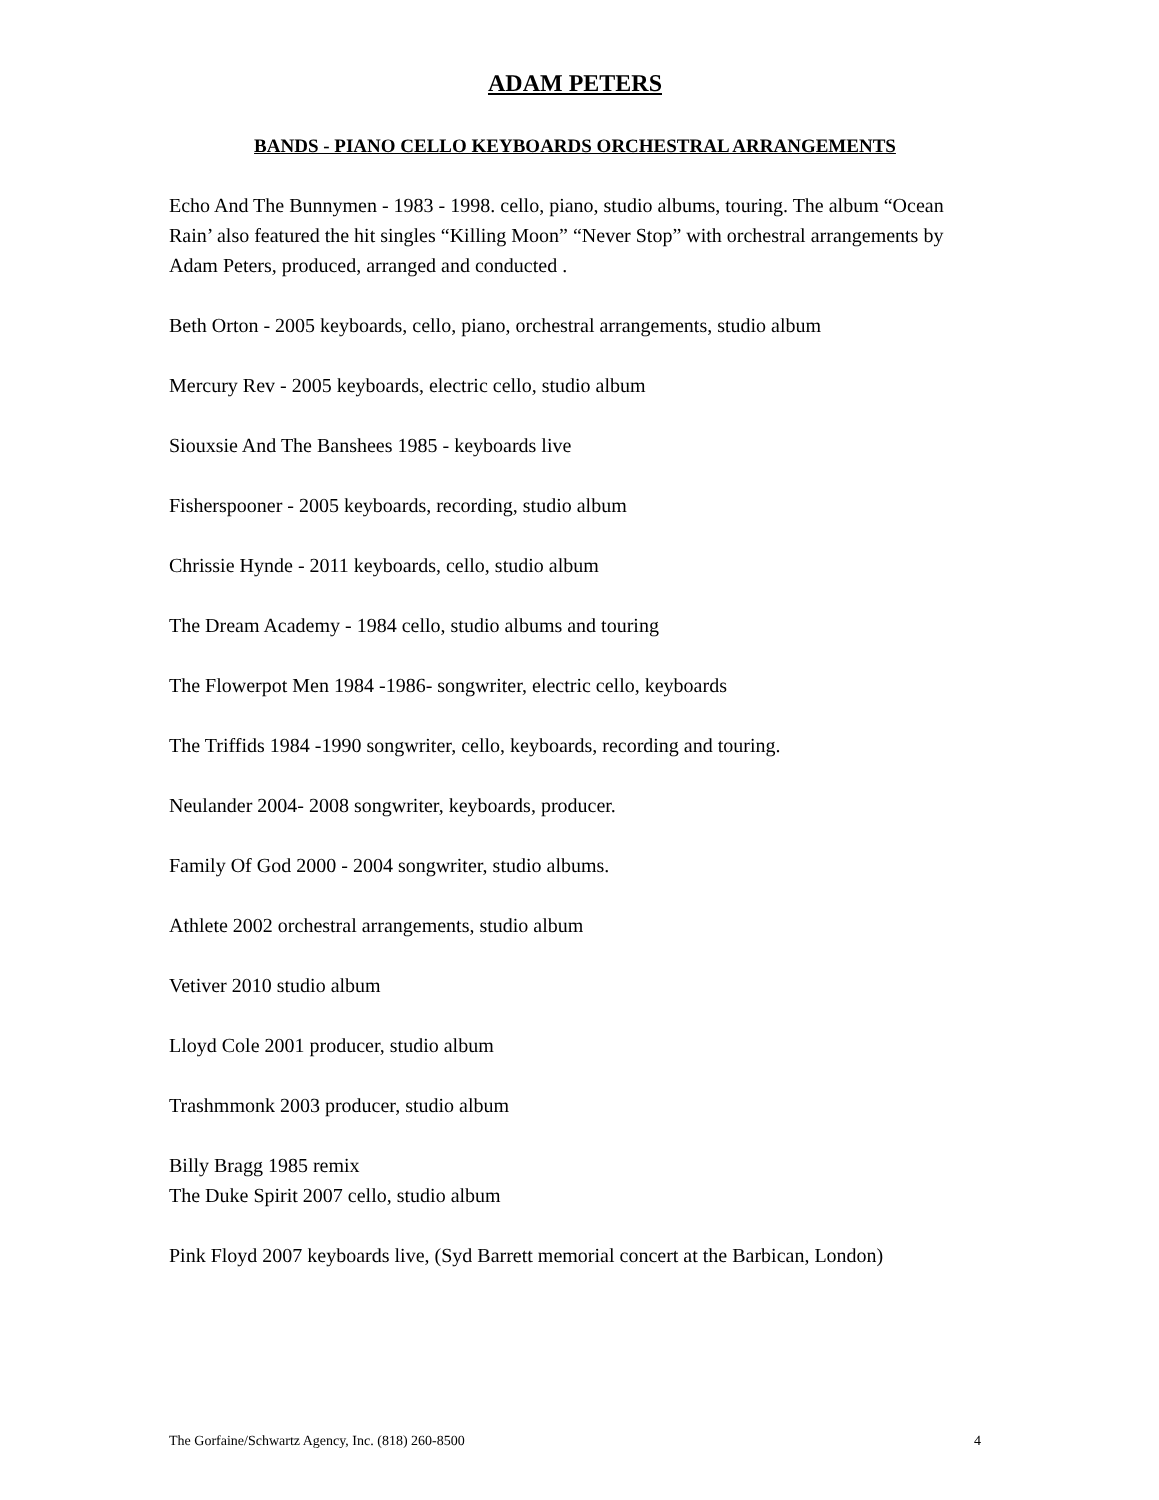ADAM PETERS
BANDS - PIANO CELLO KEYBOARDS ORCHESTRAL ARRANGEMENTS
Echo And The Bunnymen - 1983 - 1998. cello, piano, studio albums, touring. The album “Ocean Rain’ also featured the hit singles “Killing Moon” “Never Stop” with orchestral arrangements by Adam Peters, produced, arranged and conducted .
Beth Orton - 2005 keyboards, cello, piano, orchestral arrangements, studio album
Mercury Rev - 2005 keyboards, electric cello, studio album
Siouxsie And The Banshees 1985 - keyboards live
Fisherspooner - 2005 keyboards, recording, studio album
Chrissie Hynde - 2011 keyboards, cello, studio album
The Dream Academy - 1984 cello, studio albums and touring
The Flowerpot Men 1984 -1986- songwriter, electric cello, keyboards
The Triffids 1984 -1990 songwriter, cello, keyboards, recording and touring.
Neulander 2004- 2008 songwriter, keyboards, producer.
Family Of God 2000 - 2004 songwriter, studio albums.
Athlete 2002 orchestral arrangements, studio album
Vetiver 2010 studio album
Lloyd Cole 2001 producer, studio album
Trashmmonk 2003 producer, studio album
Billy Bragg 1985 remix
The Duke Spirit 2007 cello, studio album
Pink Floyd 2007 keyboards live, (Syd Barrett memorial concert at the Barbican, London)
The Gorfaine/Schwartz Agency, Inc. (818) 260-8500 4